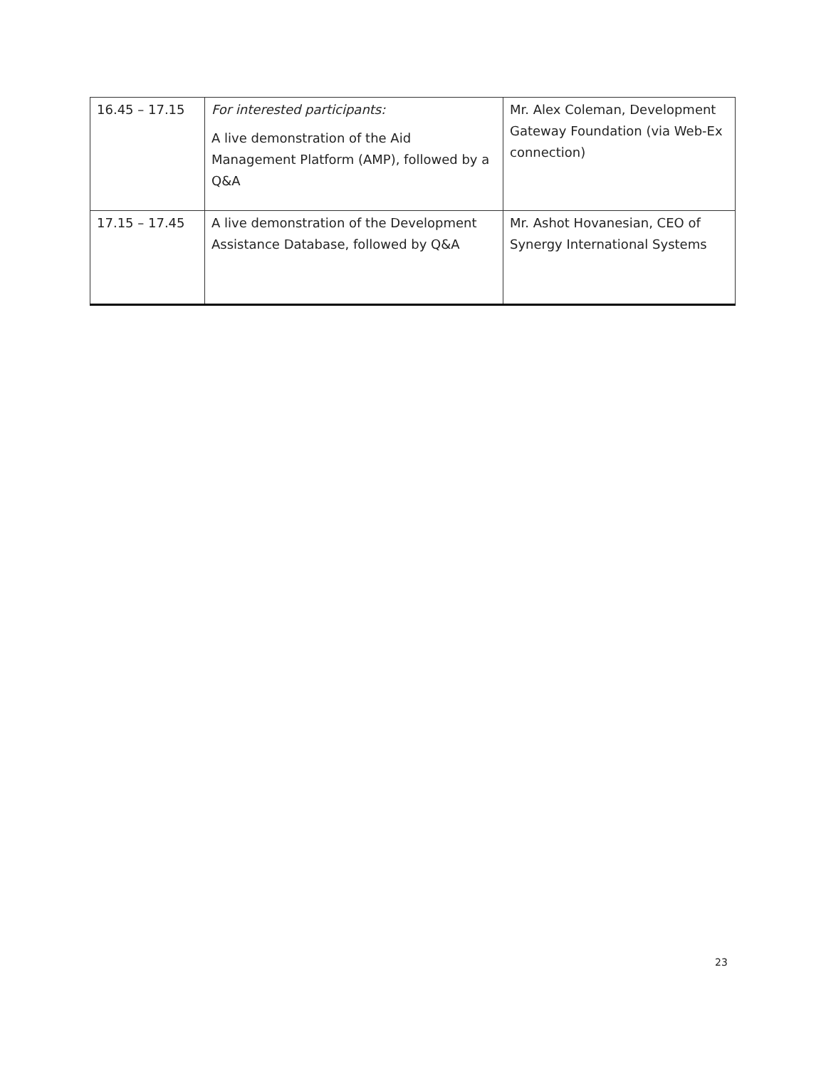| 16.45 – 17.15 | For interested participants: A live demonstration of the Aid Management Platform (AMP), followed by a Q&A | Mr. Alex Coleman, Development Gateway Foundation (via Web-Ex connection) |
| 17.15 – 17.45 | A live demonstration of the Development Assistance Database, followed by Q&A | Mr. Ashot Hovanesian, CEO of Synergy International Systems |
23